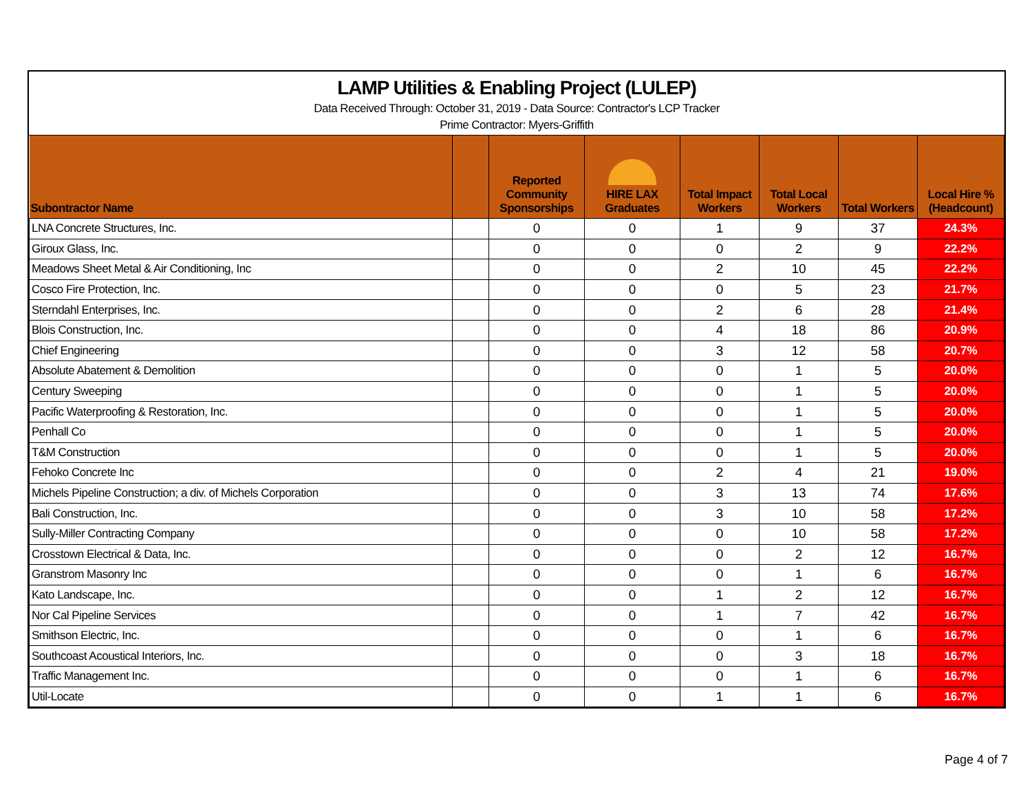LAMP Utilities & Enabling Project (LULEP)
Data Received Through: October 31, 2019 - Data Source: Contractor's LCP Tracker
Prime Contractor: Myers-Griffith
| Subontractor Name | | Reported Community Sponsorships | HIRE LAX Graduates | Total Impact Workers | Total Local Workers | Total Workers | Local Hire % (Headcount) |
| --- | --- | --- | --- | --- | --- | --- | --- |
| LNA Concrete Structures, Inc. | | 0 | 0 | 1 | 9 | 37 | 24.3% |
| Giroux Glass, Inc. | | 0 | 0 | 0 | 2 | 9 | 22.2% |
| Meadows Sheet Metal & Air Conditioning, Inc | | 0 | 0 | 2 | 10 | 45 | 22.2% |
| Cosco Fire Protection, Inc. | | 0 | 0 | 0 | 5 | 23 | 21.7% |
| Sterndahl Enterprises, Inc. | | 0 | 0 | 2 | 6 | 28 | 21.4% |
| Blois Construction, Inc. | | 0 | 0 | 4 | 18 | 86 | 20.9% |
| Chief Engineering | | 0 | 0 | 3 | 12 | 58 | 20.7% |
| Absolute Abatement & Demolition | | 0 | 0 | 0 | 1 | 5 | 20.0% |
| Century Sweeping | | 0 | 0 | 0 | 1 | 5 | 20.0% |
| Pacific Waterproofing & Restoration, Inc. | | 0 | 0 | 0 | 1 | 5 | 20.0% |
| Penhall Co | | 0 | 0 | 0 | 1 | 5 | 20.0% |
| T&M Construction | | 0 | 0 | 0 | 1 | 5 | 20.0% |
| Fehoko Concrete Inc | | 0 | 0 | 2 | 4 | 21 | 19.0% |
| Michels Pipeline Construction; a div. of Michels Corporation | | 0 | 0 | 3 | 13 | 74 | 17.6% |
| Bali Construction, Inc. | | 0 | 0 | 3 | 10 | 58 | 17.2% |
| Sully-Miller Contracting Company | | 0 | 0 | 0 | 10 | 58 | 17.2% |
| Crosstown Electrical & Data, Inc. | | 0 | 0 | 0 | 2 | 12 | 16.7% |
| Granstrom Masonry Inc | | 0 | 0 | 0 | 1 | 6 | 16.7% |
| Kato Landscape, Inc. | | 0 | 0 | 1 | 2 | 12 | 16.7% |
| Nor Cal Pipeline Services | | 0 | 0 | 1 | 7 | 42 | 16.7% |
| Smithson Electric, Inc. | | 0 | 0 | 0 | 1 | 6 | 16.7% |
| Southcoast Acoustical Interiors, Inc. | | 0 | 0 | 0 | 3 | 18 | 16.7% |
| Traffic Management Inc. | | 0 | 0 | 0 | 1 | 6 | 16.7% |
| Util-Locate | | 0 | 0 | 1 | 1 | 6 | 16.7% |
Page 4 of 7